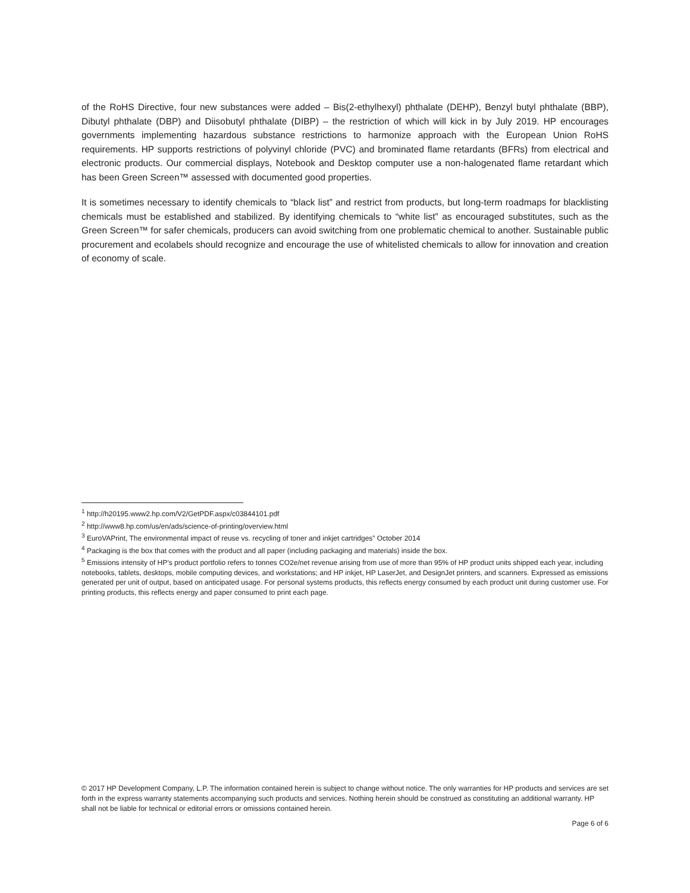of the RoHS Directive, four new substances were added – Bis(2-ethylhexyl) phthalate (DEHP), Benzyl butyl phthalate (BBP), Dibutyl phthalate (DBP) and Diisobutyl phthalate (DIBP) – the restriction of which will kick in by July 2019. HP encourages governments implementing hazardous substance restrictions to harmonize approach with the European Union RoHS requirements. HP supports restrictions of polyvinyl chloride (PVC) and brominated flame retardants (BFRs) from electrical and electronic products. Our commercial displays, Notebook and Desktop computer use a non-halogenated flame retardant which has been Green Screen™ assessed with documented good properties.
It is sometimes necessary to identify chemicals to “black list” and restrict from products, but long-term roadmaps for blacklisting chemicals must be established and stabilized. By identifying chemicals to “white list” as encouraged substitutes, such as the Green Screen™ for safer chemicals, producers can avoid switching from one problematic chemical to another. Sustainable public procurement and ecolabels should recognize and encourage the use of whitelisted chemicals to allow for innovation and creation of economy of scale.
<sup>1</sup> http://h20195.www2.hp.com/V2/GetPDF.aspx/c03844101.pdf
<sup>2</sup> http://www8.hp.com/us/en/ads/science-of-printing/overview.html
<sup>3</sup> EuroVAPrint, The environmental impact of reuse vs. recycling of toner and inkjet cartridges” October 2014
<sup>4</sup> Packaging is the box that comes with the product and all paper (including packaging and materials) inside the box.
<sup>5</sup> Emissions intensity of HP’s product portfolio refers to tonnes CO2e/net revenue arising from use of more than 95% of HP product units shipped each year, including notebooks, tablets, desktops, mobile computing devices, and workstations; and HP inkjet, HP LaserJet, and DesignJet printers, and scanners. Expressed as emissions generated per unit of output, based on anticipated usage. For personal systems products, this reflects energy consumed by each product unit during customer use. For printing products, this reflects energy and paper consumed to print each page.
© 2017 HP Development Company, L.P. The information contained herein is subject to change without notice. The only warranties for HP products and services are set forth in the express warranty statements accompanying such products and services. Nothing herein should be construed as constituting an additional warranty. HP shall not be liable for technical or editorial errors or omissions contained herein.
Page 6 of 6